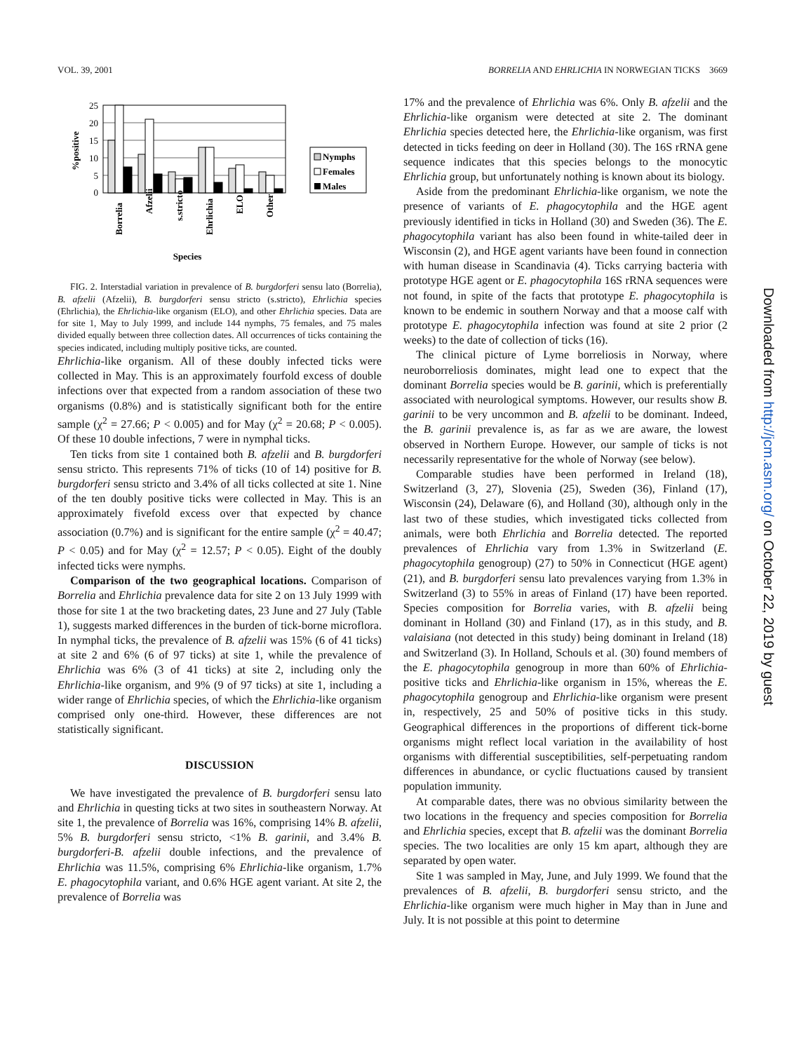VOL. 39, 2001 BORRELIA AND EHRLICHIA IN NORWEGIAN TICKS 3669
%positive
25
20
15
10
5
0
Borrelia
Afzelii
s.stricto
Ehrlichia
ELO
Other
Species
Nymphs
Females
Males
FIG. 2. Interstadial variation in prevalence of B. burgdorferi sensu lato (Borrelia), B. afzelii (Afzelii), B. burgdorferi sensu stricto (s.stricto), Ehrlichia species (Ehrlichia), the Ehrlichia-like organism (ELO), and other Ehrlichia species. Data are for site 1, May to July 1999, and include 144 nymphs, 75 females, and 75 males divided equally between three collection dates. All occurrences of ticks containing the species indicated, including multiply positive ticks, are counted.
Ehrlichia-like organism. All of these doubly infected ticks were collected in May. This is an approximately fourfold excess of double infections over that expected from a random association of these two organisms (0.8%) and is statistically significant both for the entire sample (χ<sup>2</sup> = 27.66; P < 0.005) and for May (χ<sup>2</sup> = 20.68; P < 0.005). Of these 10 double infections, 7 were in nymphal ticks.
Ten ticks from site 1 contained both B. afzelii and B. burgdorferi sensu stricto. This represents 71% of ticks (10 of 14) positive for B. burgdorferi sensu stricto and 3.4% of all ticks collected at site 1. Nine of the ten doubly positive ticks were collected in May. This is an approximately fivefold excess over that expected by chance association (0.7%) and is significant for the entire sample (χ<sup>2</sup> = 40.47; P < 0.05) and for May (χ<sup>2</sup> = 12.57; P < 0.05). Eight of the doubly infected ticks were nymphs.
Comparison of the two geographical locations. Comparison of Borrelia and Ehrlichia prevalence data for site 2 on 13 July 1999 with those for site 1 at the two bracketing dates, 23 June and 27 July (Table 1), suggests marked differences in the burden of tick-borne microflora. In nymphal ticks, the prevalence of B. afzelii was 15% (6 of 41 ticks) at site 2 and 6% (6 of 97 ticks) at site 1, while the prevalence of Ehrlichia was 6% (3 of 41 ticks) at site 2, including only the Ehrlichia-like organism, and 9% (9 of 97 ticks) at site 1, including a wider range of Ehrlichia species, of which the Ehrlichia-like organism comprised only one-third. However, these differences are not statistically significant.
DISCUSSION
We have investigated the prevalence of B. burgdorferi sensu lato and Ehrlichia in questing ticks at two sites in southeastern Norway. At site 1, the prevalence of Borrelia was 16%, comprising 14% B. afzelii, 5% B. burgdorferi sensu stricto, <1% B. garinii, and 3.4% B. burgdorferi-B. afzelii double infections, and the prevalence of Ehrlichia was 11.5%, comprising 6% Ehrlichia-like organism, 1.7% E. phagocytophila variant, and 0.6% HGE agent variant. At site 2, the prevalence of Borrelia was
17% and the prevalence of Ehrlichia was 6%. Only B. afzelii and the Ehrlichia-like organism were detected at site 2. The dominant Ehrlichia species detected here, the Ehrlichia-like organism, was first detected in ticks feeding on deer in Holland (30). The 16S rRNA gene sequence indicates that this species belongs to the monocytic Ehrlichia group, but unfortunately nothing is known about its biology.
Aside from the predominant Ehrlichia-like organism, we note the presence of variants of E. phagocytophila and the HGE agent previously identified in ticks in Holland (30) and Sweden (36). The E. phagocytophila variant has also been found in white-tailed deer in Wisconsin (2), and HGE agent variants have been found in connection with human disease in Scandinavia (4). Ticks carrying bacteria with prototype HGE agent or E. phagocytophila 16S rRNA sequences were not found, in spite of the facts that prototype E. phagocytophila is known to be endemic in southern Norway and that a moose calf with prototype E. phagocytophila infection was found at site 2 prior (2 weeks) to the date of collection of ticks (16).
The clinical picture of Lyme borreliosis in Norway, where neuroborreliosis dominates, might lead one to expect that the dominant Borrelia species would be B. garinii, which is preferentially associated with neurological symptoms. However, our results show B. garinii to be very uncommon and B. afzelii to be dominant. Indeed, the B. garinii prevalence is, as far as we are aware, the lowest observed in Northern Europe. However, our sample of ticks is not necessarily representative for the whole of Norway (see below).
Comparable studies have been performed in Ireland (18), Switzerland (3, 27), Slovenia (25), Sweden (36), Finland (17), Wisconsin (24), Delaware (6), and Holland (30), although only in the last two of these studies, which investigated ticks collected from animals, were both Ehrlichia and Borrelia detected. The reported prevalences of Ehrlichia vary from 1.3% in Switzerland (E. phagocytophila genogroup) (27) to 50% in Connecticut (HGE agent) (21), and B. burgdorferi sensu lato prevalences varying from 1.3% in Switzerland (3) to 55% in areas of Finland (17) have been reported. Species composition for Borrelia varies, with B. afzelii being dominant in Holland (30) and Finland (17), as in this study, and B. valaisiana (not detected in this study) being dominant in Ireland (18) and Switzerland (3). In Holland, Schouls et al. (30) found members of the E. phagocytophila genogroup in more than 60% of Ehrlichia-positive ticks and Ehrlichia-like organism in 15%, whereas the E. phagocytophila genogroup and Ehrlichia-like organism were present in, respectively, 25 and 50% of positive ticks in this study. Geographical differences in the proportions of different tick-borne organisms might reflect local variation in the availability of host organisms with differential susceptibilities, self-perpetuating random differences in abundance, or cyclic fluctuations caused by transient population immunity.
At comparable dates, there was no obvious similarity between the two locations in the frequency and species composition for Borrelia and Ehrlichia species, except that B. afzelii was the dominant Borrelia species. The two localities are only 15 km apart, although they are separated by open water.
Site 1 was sampled in May, June, and July 1999. We found that the prevalences of B. afzelii, B. burgdorferi sensu stricto, and the Ehrlichia-like organism were much higher in May than in June and July. It is not possible at this point to determine
Downloaded from http://jcm.asm.org/ on October 22, 2019 by guest